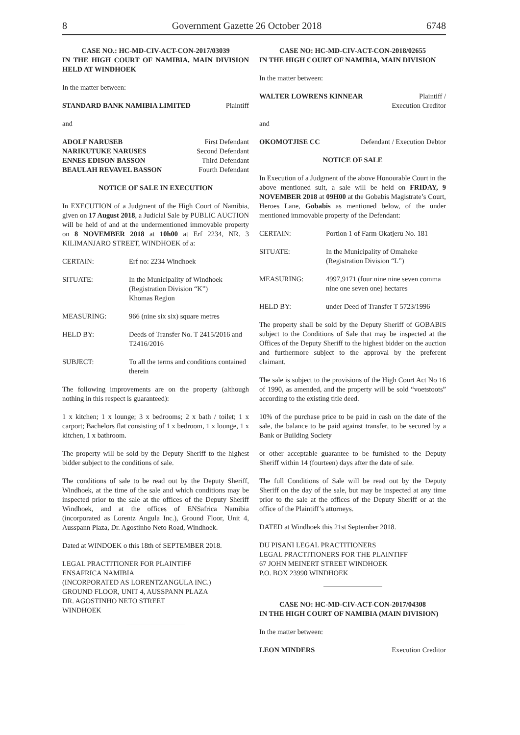8 Government Gazette 26 October 2018 6748
CASE NO.: HC-MD-CIV-ACT-CON-2017/03039
IN THE HIGH COURT OF NAMIBIA, MAIN DIVISION HELD AT WINDHOEK
In the matter between:
STANDARD BANK NAMIBIA LIMITED Plaintiff
and
ADOLF NARUSEB First Defendant
NARIKUTUKE NARUSES Second Defendant
ENNES EDISON BASSON Third Defendant
BEAULAH REVAVEL BASSON Fourth Defendant
NOTICE OF SALE IN EXECUTION
In EXECUTION of a Judgment of the High Court of Namibia, given on 17 August 2018, a Judicial Sale by PUBLIC AUCTION will be held of and at the undermentioned immovable property on 8 NOVEMBER 2018 at 10h00 at Erf 2234, NR. 3 KILIMANJARO STREET, WINDHOEK of a:
CERTAIN: Erf no: 2234 Windhoek
SITUATE: In the Municipality of Windhoek
(Registration Division “K”)
Khomas Region
MEASURING: 966 (nine six six) square metres
HELD BY: Deeds of Transfer No. T 2415/2016 and T2416/2016
SUBJECT: To all the terms and conditions contained therein
The following improvements are on the property (although nothing in this respect is guaranteed):
1 x kitchen; 1 x lounge; 3 x bedrooms; 2 x bath / toilet; 1 x carport; Bachelors flat consisting of 1 x bedroom, 1 x lounge, 1 x kitchen, 1 x bathroom.
The property will be sold by the Deputy Sheriff to the highest bidder subject to the conditions of sale.
The conditions of sale to be read out by the Deputy Sheriff, Windhoek, at the time of the sale and which conditions may be inspected prior to the sale at the offices of the Deputy Sheriff Windhoek, and at the offices of ENSafrica Namibia (incorporated as Lorentz Angula Inc.), Ground Floor, Unit 4, Ausspann Plaza, Dr. Agostinho Neto Road, Windhoek.
Dated at WINDOEK o this 18th of SEPTEMBER 2018.
LEGAL PRACTITIONER FOR PLAINTIFF
ENSAFRICA NAMIBIA
(INCORPORATED AS LORENTZANGULA INC.)
GROUND FLOOR, UNIT 4, AUSSPANN PLAZA
DR. AGOSTINHO NETO STREET
WINDHOEK
CASE NO: HC-MD-CIV-ACT-CON-2018/02655
IN THE HIGH COURT OF NAMIBIA, MAIN DIVISION
In the matter between:
WALTER LOWRENS KINNEAR Plaintiff /
Execution Creditor
and
OKOMOTJISE CC Defendant / Execution Debtor
NOTICE OF SALE
In Execution of a Judgment of the above Honourable Court in the above mentioned suit, a sale will be held on FRIDAY, 9 NOVEMBER 2018 at 09H00 at the Gobabis Magistrate’s Court, Heroes Lane, Gobabis as mentioned below, of the under mentioned immovable property of the Defendant:
CERTAIN: Portion 1 of Farm Okatjeru No. 181
SITUATE: In the Municipality of Omaheke
(Registration Division “L”)
MEASURING: 4997,9171 (four nine nine seven comma nine one seven one) hectares
HELD BY: under Deed of Transfer T 5723/1996
The property shall be sold by the Deputy Sheriff of GOBABIS subject to the Conditions of Sale that may be inspected at the Offices of the Deputy Sheriff to the highest bidder on the auction and furthermore subject to the approval by the preferent claimant.
The sale is subject to the provisions of the High Court Act No 16 of 1990, as amended, and the property will be sold “voetstoots” according to the existing title deed.
10% of the purchase price to be paid in cash on the date of the sale, the balance to be paid against transfer, to be secured by a Bank or Building Society
or other acceptable guarantee to be furnished to the Deputy Sheriff within 14 (fourteen) days after the date of sale.
The full Conditions of Sale will be read out by the Deputy Sheriff on the day of the sale, but may be inspected at any time prior to the sale at the offices of the Deputy Sheriff or at the office of the Plaintiff’s attorneys.
DATED at Windhoek this 21st September 2018.
DU PISANI LEGAL PRACTITIONERS
LEGAL PRACTITIONERS FOR THE PLAINTIFF
67 JOHN MEINERT STREET WINDHOEK
P.O. BOX 23990 WINDHOEK
CASE NO: HC-MD-CIV-ACT-CON-2017/04308
IN THE HIGH COURT OF NAMIBIA (MAIN DIVISION)
In the matter between:
LEON MINDERS Execution Creditor